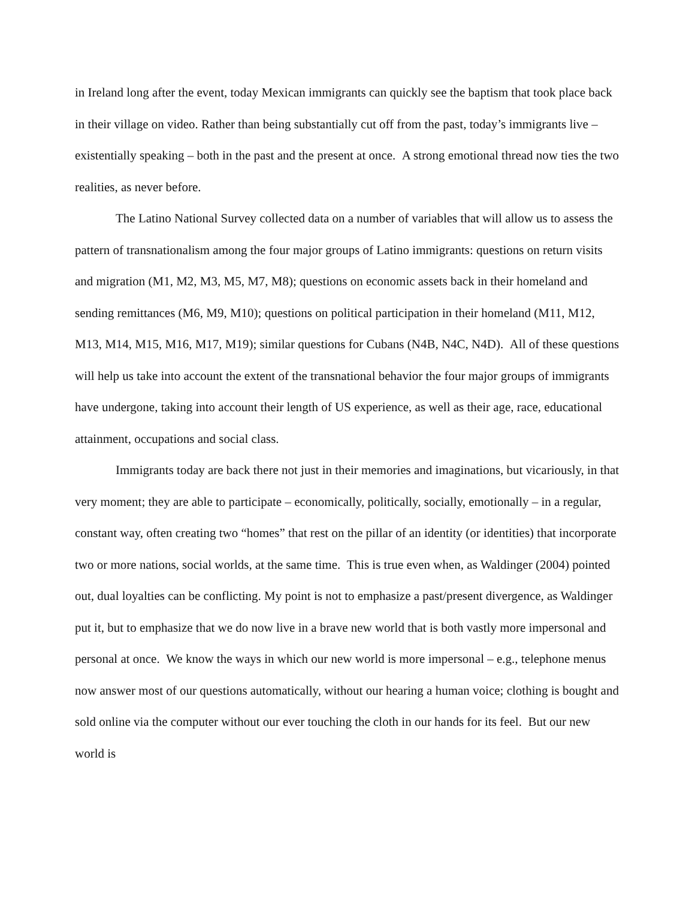in Ireland long after the event, today Mexican immigrants can quickly see the baptism that took place back in their village on video. Rather than being substantially cut off from the past, today’s immigrants live – existentially speaking – both in the past and the present at once. A strong emotional thread now ties the two realities, as never before.
The Latino National Survey collected data on a number of variables that will allow us to assess the pattern of transnationalism among the four major groups of Latino immigrants: questions on return visits and migration (M1, M2, M3, M5, M7, M8); questions on economic assets back in their homeland and sending remittances (M6, M9, M10); questions on political participation in their homeland (M11, M12, M13, M14, M15, M16, M17, M19); similar questions for Cubans (N4B, N4C, N4D). All of these questions will help us take into account the extent of the transnational behavior the four major groups of immigrants have undergone, taking into account their length of US experience, as well as their age, race, educational attainment, occupations and social class.
Immigrants today are back there not just in their memories and imaginations, but vicariously, in that very moment; they are able to participate – economically, politically, socially, emotionally – in a regular, constant way, often creating two “homes” that rest on the pillar of an identity (or identities) that incorporate two or more nations, social worlds, at the same time. This is true even when, as Waldinger (2004) pointed out, dual loyalties can be conflicting. My point is not to emphasize a past/present divergence, as Waldinger put it, but to emphasize that we do now live in a brave new world that is both vastly more impersonal and personal at once. We know the ways in which our new world is more impersonal – e.g., telephone menus now answer most of our questions automatically, without our hearing a human voice; clothing is bought and sold online via the computer without our ever touching the cloth in our hands for its feel. But our new world is